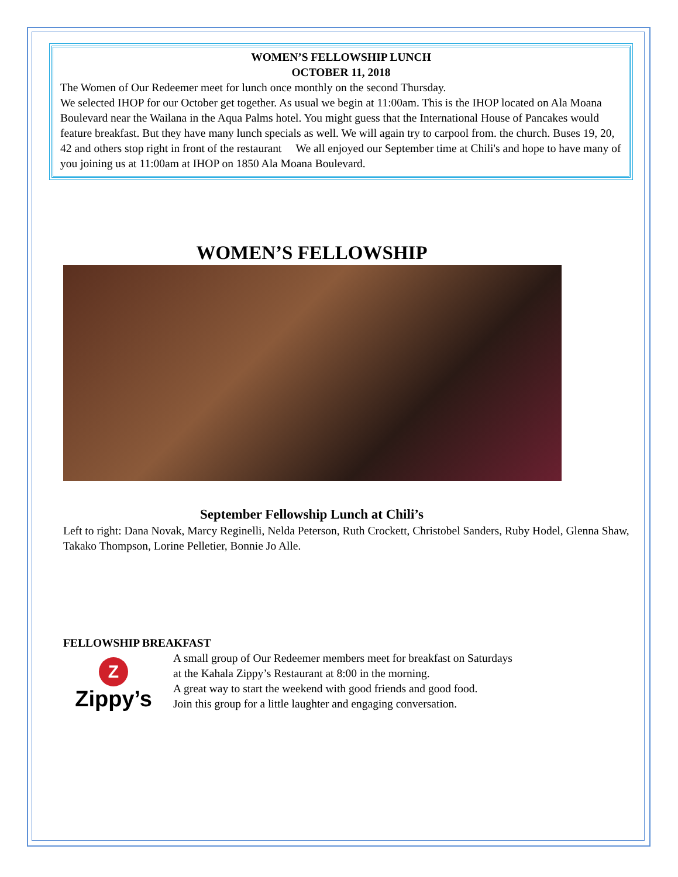WOMEN’S FELLOWSHIP LUNCH
OCTOBER 11, 2018
The Women of Our Redeemer meet for lunch once monthly on the second Thursday.
We selected IHOP for our October get together. As usual we begin at 11:00am. This is the IHOP located on Ala Moana Boulevard near the Wailana in the Aqua Palms hotel. You might guess that the International House of Pancakes would feature breakfast. But they have many lunch specials as well. We will again try to carpool from. the church. Buses 19, 20, 42 and others stop right in front of the restaurant We all enjoyed our September time at Chili's and hope to have many of you joining us at 11:00am at IHOP on 1850 Ala Moana Boulevard.
WOMEN’S FELLOWSHIP
September Fellowship Lunch at Chili’s
Left to right: Dana Novak, Marcy Reginelli, Nelda Peterson, Ruth Crockett, Christobel Sanders, Ruby Hodel, Glenna Shaw, Takako Thompson, Lorine Pelletier, Bonnie Jo Alle.
FELLOWSHIP BREAKFAST
Z
Zippy’s
A small group of Our Redeemer members meet for breakfast on Saturdays
at the Kahala Zippy’s Restaurant at 8:00 in the morning.
A great way to start the weekend with good friends and good food.
Join this group for a little laughter and engaging conversation.